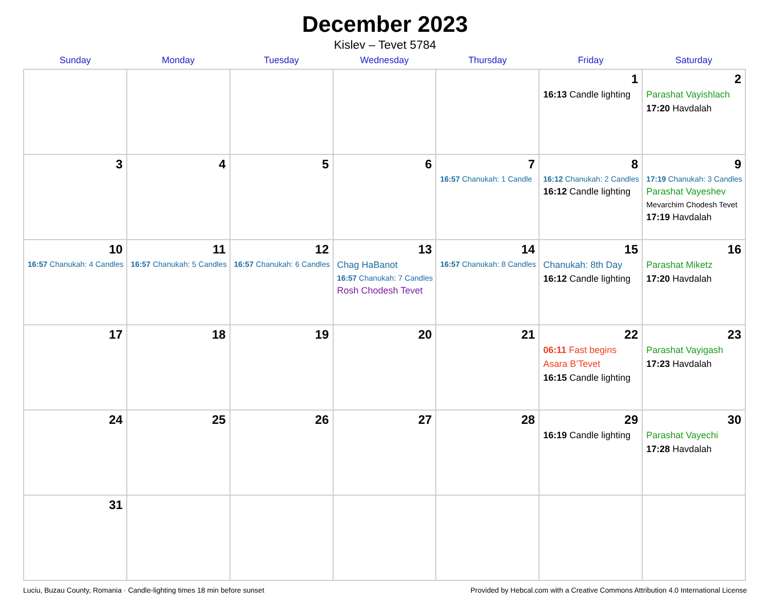December 2023
Kislev – Tevet 5784
| Sunday | Monday | Tuesday | Wednesday | Thursday | Friday | Saturday |
| --- | --- | --- | --- | --- | --- | --- |
| | | | | | 1 16:13 Candle lighting | 2 Parashat Vayishlach 17:20 Havdalah |
| 3 | 4 | 5 | 6 | 7 16:57 Chanukah: 1 Candle | 8 16:12 Chanukah: 2 Candles 16:12 Candle lighting | 9 17:19 Chanukah: 3 Candles Parashat Vayeshev Mevarchim Chodesh Tevet 17:19 Havdalah |
| 10 16:57 Chanukah: 4 Candles | 11 16:57 Chanukah: 5 Candles | 12 16:57 Chanukah: 6 Candles | 13 Chag HaBanot 16:57 Chanukah: 7 Candles Rosh Chodesh Tevet | 14 16:57 Chanukah: 8 Candles | 15 Chanukah: 8th Day 16:12 Candle lighting | 16 Parashat Miketz 17:20 Havdalah |
| 17 | 18 | 19 | 20 | 21 | 22 06:11 Fast begins Asara B’Tevet 16:15 Candle lighting | 23 Parashat Vayigash 17:23 Havdalah |
| 24 | 25 | 26 | 27 | 28 | 29 16:19 Candle lighting | 30 Parashat Vayechi 17:28 Havdalah |
| 31 | | | | | | |
Luciu, Buzau County, Romania · Candle-lighting times 18 min before sunset Provided by Hebcal.com with a Creative Commons Attribution 4.0 International License